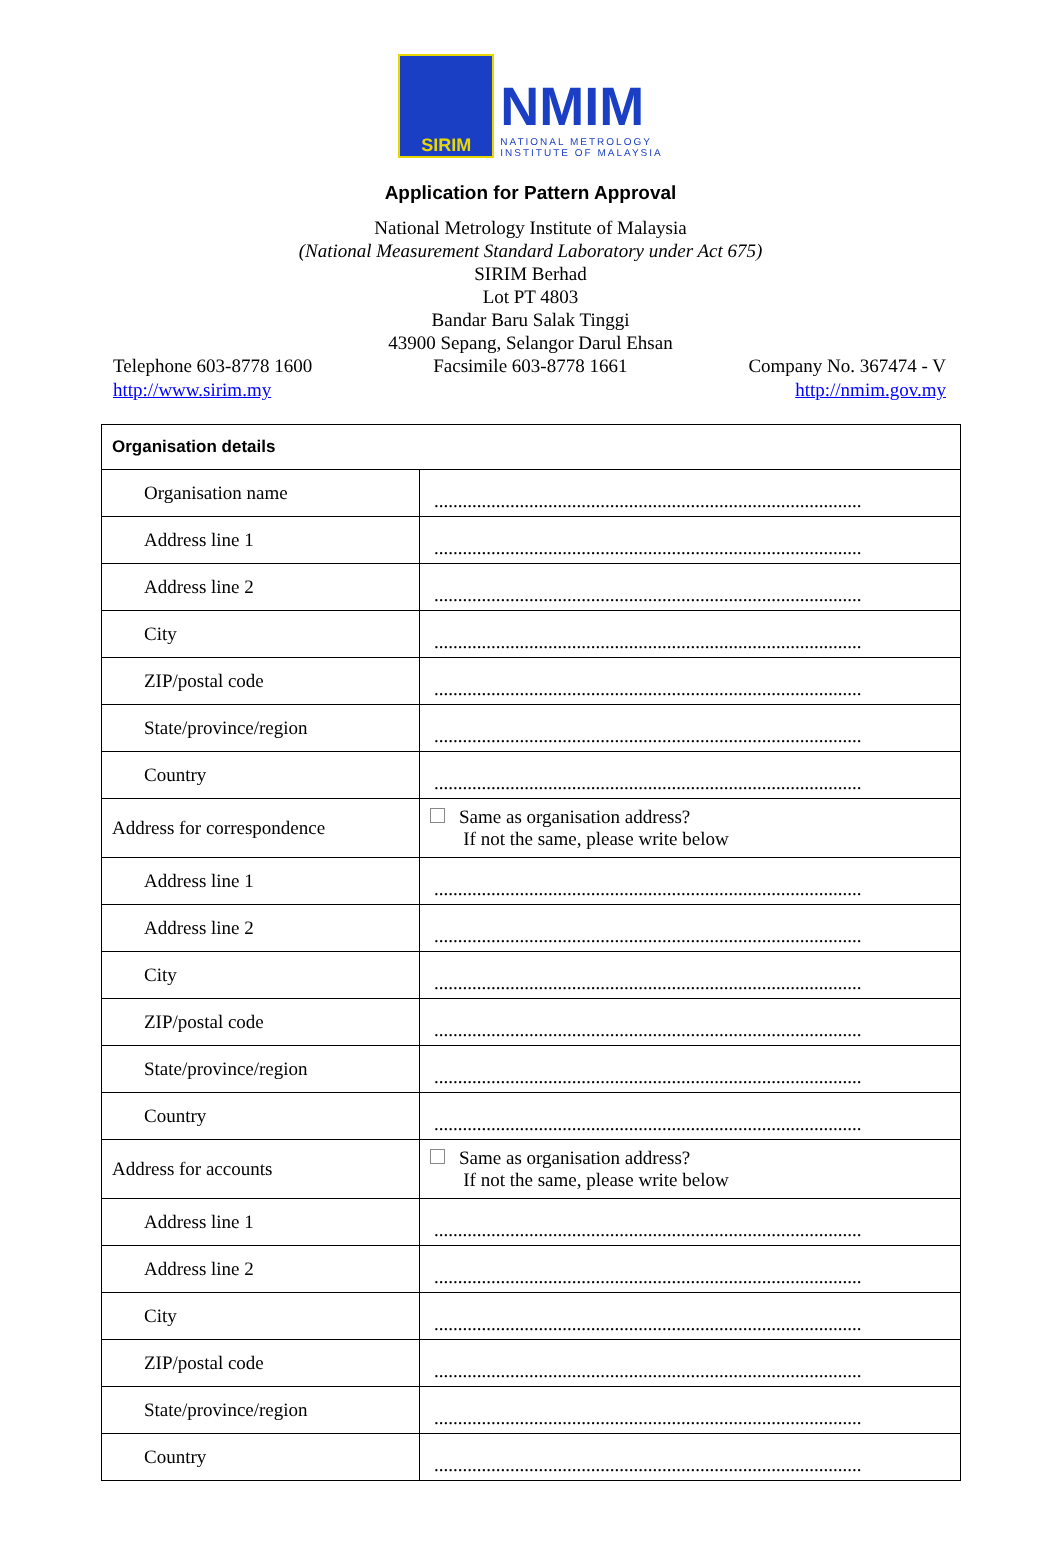SIRIM
NMIM
NATIONAL METROLOGY
INSTITUTE OF MALAYSIA
Application for Pattern Approval
National Metrology Institute of Malaysia
(National Measurement Standard Laboratory under Act 675)
SIRIM Berhad
Lot PT 4803
Bandar Baru Salak Tinggi
43900 Sepang, Selangor Darul Ehsan
Telephone 603-8778 1600 Facsimile 603-8778 1661 Company No. 367474 - V
http://www.sirim.my http://nmim.gov.my
| Organisation details | |
| --- | --- |
| Organisation name | .......................................................................................... |
| Address line 1 | .......................................................................................... |
| Address line 2 | .......................................................................................... |
| City | .......................................................................................... |
| ZIP/postal code | .......................................................................................... |
| State/province/region | .......................................................................................... |
| Country | .......................................................................................... |
| Address for correspondence | Same as organisation address? If not the same, please write below |
| Address line 1 | .......................................................................................... |
| Address line 2 | .......................................................................................... |
| City | .......................................................................................... |
| ZIP/postal code | .......................................................................................... |
| State/province/region | .......................................................................................... |
| Country | .......................................................................................... |
| Address for accounts | Same as organisation address? If not the same, please write below |
| Address line 1 | .......................................................................................... |
| Address line 2 | .......................................................................................... |
| City | .......................................................................................... |
| ZIP/postal code | .......................................................................................... |
| State/province/region | .......................................................................................... |
| Country | .......................................................................................... |